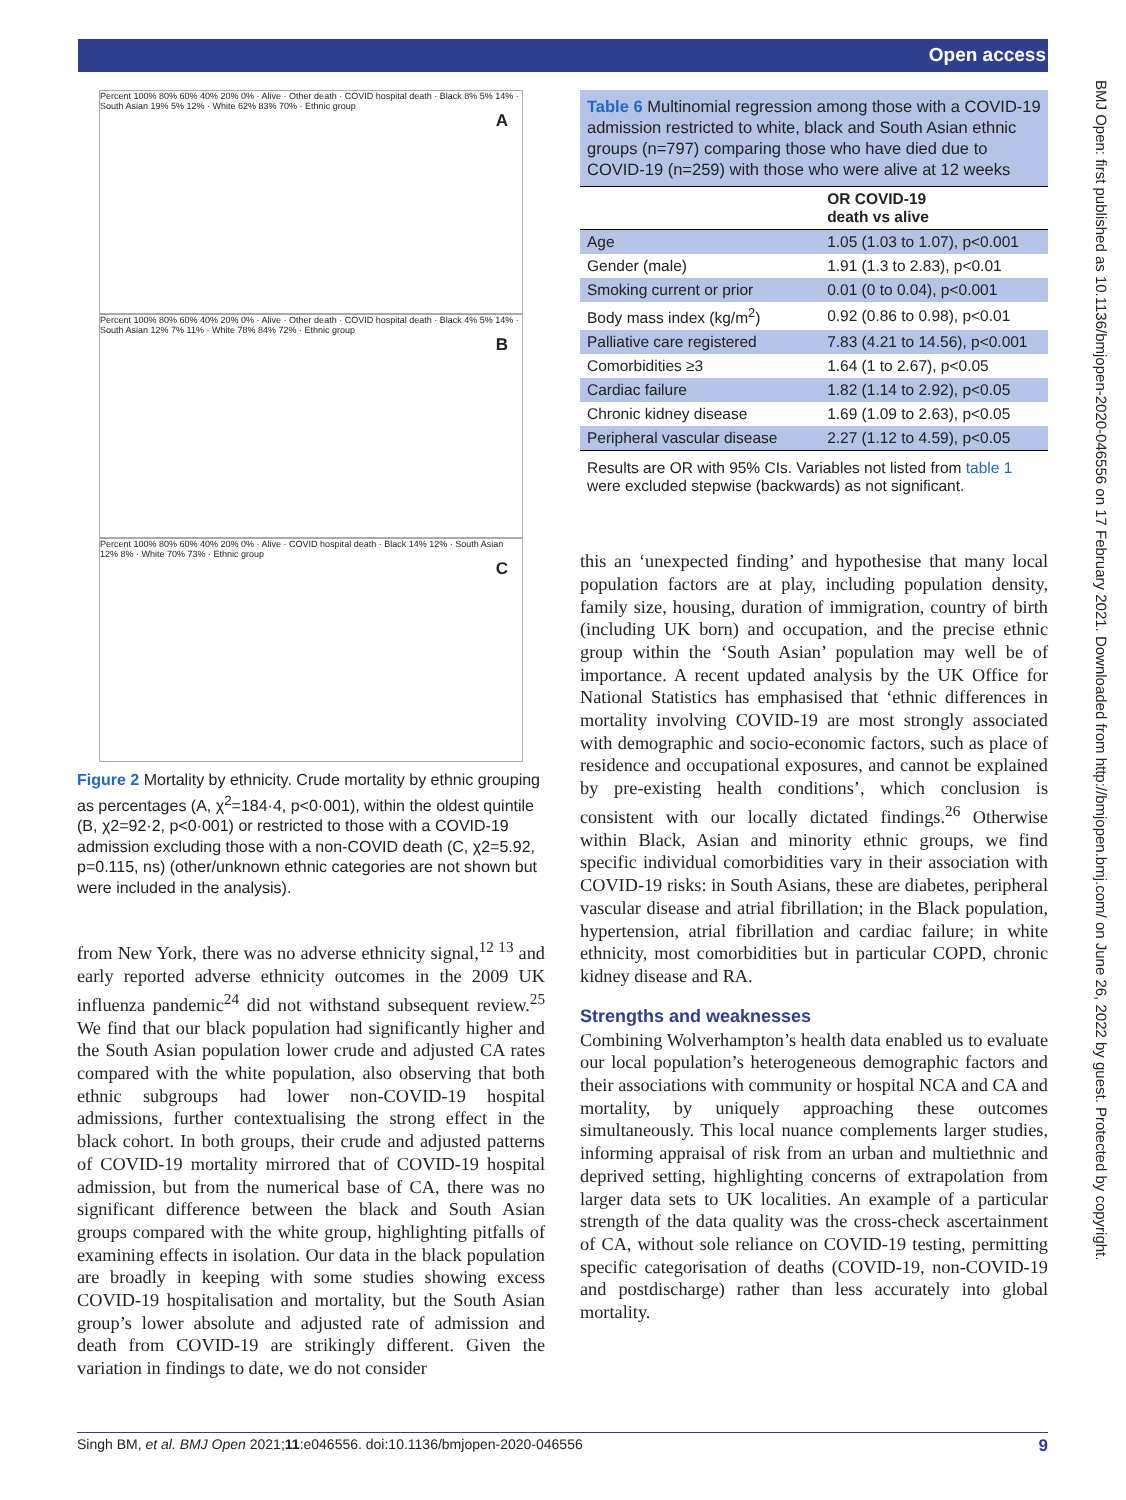Open access
BMJ Open: first published as 10.1136/bmjopen-2020-046556 on 17 February 2021. Downloaded from http://bmjopen.bmj.com/ on June 26, 2022 by guest. Protected by copyright.
A
Percent 100% 80% 60% 40% 20% 0% · Alive · Other death · COVID hospital death · Black 8% 5% 14% · South Asian 19% 5% 12% · White 62% 83% 70% · Ethnic group
B
Percent 100% 80% 60% 40% 20% 0% · Alive · Other death · COVID hospital death · Black 4% 5% 14% · South Asian 12% 7% 11% · White 78% 84% 72% · Ethnic group
C
Percent 100% 80% 60% 40% 20% 0% · Alive · COVID hospital death · Black 14% 12% · South Asian 12% 8% · White 70% 73% · Ethnic group
Figure 2 Mortality by ethnicity. Crude mortality by ethnic grouping as percentages (A, χ<sup>2</sup>=184·4, p<0·001), within the oldest quintile (B, χ2=92·2, p<0·001) or restricted to those with a COVID-19 admission excluding those with a non-COVID death (C, χ2=5.92, p=0.115, ns) (other/unknown ethnic categories are not shown but were included in the analysis).
from New York, there was no adverse ethnicity signal,<sup>12 13</sup> and early reported adverse ethnicity outcomes in the 2009 UK influenza pandemic<sup>24</sup> did not withstand subsequent review.<sup>25</sup> We find that our black population had significantly higher and the South Asian population lower crude and adjusted CA rates compared with the white population, also observing that both ethnic subgroups had lower non-COVID-19 hospital admissions, further contextualising the strong effect in the black cohort. In both groups, their crude and adjusted patterns of COVID-19 mortality mirrored that of COVID-19 hospital admission, but from the numerical base of CA, there was no significant difference between the black and South Asian groups compared with the white group, highlighting pitfalls of examining effects in isolation. Our data in the black population are broadly in keeping with some studies showing excess COVID-19 hospitalisation and mortality, but the South Asian group’s lower absolute and adjusted rate of admission and death from COVID-19 are strikingly different. Given the variation in findings to date, we do not consider
Table 6 Multinomial regression among those with a COVID-19 admission restricted to white, black and South Asian ethnic groups (n=797) comparing those who have died due to COVID-19 (n=259) with those who were alive at 12 weeks
| | OR COVID-19 death vs alive |
| --- | --- |
| Age | 1.05 (1.03 to 1.07), p<0.001 |
| Gender (male) | 1.91 (1.3 to 2.83), p<0.01 |
| Smoking current or prior | 0.01 (0 to 0.04), p<0.001 |
| Body mass index (kg/m<sup>2</sup>) | 0.92 (0.86 to 0.98), p<0.01 |
| Palliative care registered | 7.83 (4.21 to 14.56), p<0.001 |
| Comorbidities ≥3 | 1.64 (1 to 2.67), p<0.05 |
| Cardiac failure | 1.82 (1.14 to 2.92), p<0.05 |
| Chronic kidney disease | 1.69 (1.09 to 2.63), p<0.05 |
| Peripheral vascular disease | 2.27 (1.12 to 4.59), p<0.05 |
| Results are OR with 95% CIs. Variables not listed from table 1 were excluded stepwise (backwards) as not significant. | |
this an ‘unexpected finding’ and hypothesise that many local population factors are at play, including population density, family size, housing, duration of immigration, country of birth (including UK born) and occupation, and the precise ethnic group within the ‘South Asian’ population may well be of importance. A recent updated analysis by the UK Office for National Statistics has emphasised that ‘ethnic differences in mortality involving COVID-19 are most strongly associated with demographic and socio-economic factors, such as place of residence and occupational exposures, and cannot be explained by pre-existing health conditions’, which conclusion is consistent with our locally dictated findings.<sup>26</sup> Otherwise within Black, Asian and minority ethnic groups, we find specific individual comorbidities vary in their association with COVID-19 risks: in South Asians, these are diabetes, peripheral vascular disease and atrial fibrillation; in the Black population, hypertension, atrial fibrillation and cardiac failure; in white ethnicity, most comorbidities but in particular COPD, chronic kidney disease and RA.
Strengths and weaknesses
Combining Wolverhampton’s health data enabled us to evaluate our local population’s heterogeneous demographic factors and their associations with community or hospital NCA and CA and mortality, by uniquely approaching these outcomes simultaneously. This local nuance complements larger studies, informing appraisal of risk from an urban and multiethnic and deprived setting, highlighting concerns of extrapolation from larger data sets to UK localities. An example of a particular strength of the data quality was the cross-check ascertainment of CA, without sole reliance on COVID-19 testing, permitting specific categorisation of deaths (COVID-19, non-COVID-19 and postdischarge) rather than less accurately into global mortality.
Singh BM, et al. BMJ Open 2021;11:e046556. doi:10.1136/bmjopen-2020-046556 9